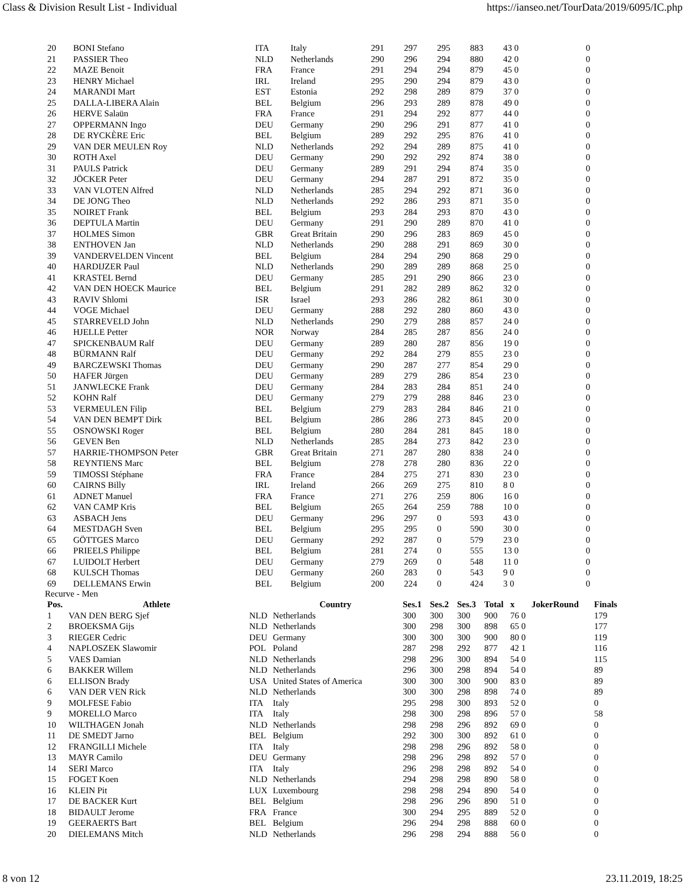Class & Division Result List - Individual https://ianseo.net/TourData/2019/6095/IC.php
| 20 | BONI Stefano | ITA | Italy | 291 | 297 | 295 | 883 | 43 0 | 0 |
| 21 | PASSIER Theo | NLD | Netherlands | 290 | 296 | 294 | 880 | 42 0 | 0 |
| 22 | MAZE Benoit | FRA | France | 291 | 294 | 294 | 879 | 45 0 | 0 |
| 23 | HENRY Michael | IRL | Ireland | 295 | 290 | 294 | 879 | 43 0 | 0 |
| 24 | MARANDI Mart | EST | Estonia | 292 | 298 | 289 | 879 | 37 0 | 0 |
| 25 | DALLA-LIBERA Alain | BEL | Belgium | 296 | 293 | 289 | 878 | 49 0 | 0 |
| 26 | HERVE Salaün | FRA | France | 291 | 294 | 292 | 877 | 44 0 | 0 |
| 27 | OPPERMANN Ingo | DEU | Germany | 290 | 296 | 291 | 877 | 41 0 | 0 |
| 28 | DE RYCKÈRE Eric | BEL | Belgium | 289 | 292 | 295 | 876 | 41 0 | 0 |
| 29 | VAN DER MEULEN Roy | NLD | Netherlands | 292 | 294 | 289 | 875 | 41 0 | 0 |
| 30 | ROTH Axel | DEU | Germany | 290 | 292 | 292 | 874 | 38 0 | 0 |
| 31 | PAULS Patrick | DEU | Germany | 289 | 291 | 294 | 874 | 35 0 | 0 |
| 32 | JÖCKER Peter | DEU | Germany | 294 | 287 | 291 | 872 | 35 0 | 0 |
| 33 | VAN VLOTEN Alfred | NLD | Netherlands | 285 | 294 | 292 | 871 | 36 0 | 0 |
| 34 | DE JONG Theo | NLD | Netherlands | 292 | 286 | 293 | 871 | 35 0 | 0 |
| 35 | NOIRET Frank | BEL | Belgium | 293 | 284 | 293 | 870 | 43 0 | 0 |
| 36 | DEPTULA Martin | DEU | Germany | 291 | 290 | 289 | 870 | 41 0 | 0 |
| 37 | HOLMES Simon | GBR | Great Britain | 290 | 296 | 283 | 869 | 45 0 | 0 |
| 38 | ENTHOVEN Jan | NLD | Netherlands | 290 | 288 | 291 | 869 | 30 0 | 0 |
| 39 | VANDERVELDEN Vincent | BEL | Belgium | 284 | 294 | 290 | 868 | 29 0 | 0 |
| 40 | HARDIJZER Paul | NLD | Netherlands | 290 | 289 | 289 | 868 | 25 0 | 0 |
| 41 | KRASTEL Bernd | DEU | Germany | 285 | 291 | 290 | 866 | 23 0 | 0 |
| 42 | VAN DEN HOECK Maurice | BEL | Belgium | 291 | 282 | 289 | 862 | 32 0 | 0 |
| 43 | RAVIV Shlomi | ISR | Israel | 293 | 286 | 282 | 861 | 30 0 | 0 |
| 44 | VOGE Michael | DEU | Germany | 288 | 292 | 280 | 860 | 43 0 | 0 |
| 45 | STARREVELD John | NLD | Netherlands | 290 | 279 | 288 | 857 | 24 0 | 0 |
| 46 | HJELLE Petter | NOR | Norway | 284 | 285 | 287 | 856 | 24 0 | 0 |
| 47 | SPICKENBAUM Ralf | DEU | Germany | 289 | 280 | 287 | 856 | 19 0 | 0 |
| 48 | BÜRMANN Ralf | DEU | Germany | 292 | 284 | 279 | 855 | 23 0 | 0 |
| 49 | BARCZEWSKI Thomas | DEU | Germany | 290 | 287 | 277 | 854 | 29 0 | 0 |
| 50 | HAFER Jürgen | DEU | Germany | 289 | 279 | 286 | 854 | 23 0 | 0 |
| 51 | JANWLECKE Frank | DEU | Germany | 284 | 283 | 284 | 851 | 24 0 | 0 |
| 52 | KOHN Ralf | DEU | Germany | 279 | 279 | 288 | 846 | 23 0 | 0 |
| 53 | VERMEULEN Filip | BEL | Belgium | 279 | 283 | 284 | 846 | 21 0 | 0 |
| 54 | VAN DEN BEMPT Dirk | BEL | Belgium | 286 | 286 | 273 | 845 | 20 0 | 0 |
| 55 | OSNOWSKI Roger | BEL | Belgium | 280 | 284 | 281 | 845 | 18 0 | 0 |
| 56 | GEVEN Ben | NLD | Netherlands | 285 | 284 | 273 | 842 | 23 0 | 0 |
| 57 | HARRIE-THOMPSON Peter | GBR | Great Britain | 271 | 287 | 280 | 838 | 24 0 | 0 |
| 58 | REYNTIENS Marc | BEL | Belgium | 278 | 278 | 280 | 836 | 22 0 | 0 |
| 59 | TIMOSSI Stéphane | FRA | France | 284 | 275 | 271 | 830 | 23 0 | 0 |
| 60 | CAIRNS Billy | IRL | Ireland | 266 | 269 | 275 | 810 | 8 0 | 0 |
| 61 | ADNET Manuel | FRA | France | 271 | 276 | 259 | 806 | 16 0 | 0 |
| 62 | VAN CAMP Kris | BEL | Belgium | 265 | 264 | 259 | 788 | 10 0 | 0 |
| 63 | ASBACH Jens | DEU | Germany | 296 | 297 | 0 | 593 | 43 0 | 0 |
| 64 | MESTDAGH Sven | BEL | Belgium | 295 | 295 | 0 | 590 | 30 0 | 0 |
| 65 | GÖTTGES Marco | DEU | Germany | 292 | 287 | 0 | 579 | 23 0 | 0 |
| 66 | PRIEELS Philippe | BEL | Belgium | 281 | 274 | 0 | 555 | 13 0 | 0 |
| 67 | LUIDOLT Herbert | DEU | Germany | 279 | 269 | 0 | 548 | 11 0 | 0 |
| 68 | KULSCH Thomas | DEU | Germany | 260 | 283 | 0 | 543 | 9 0 | 0 |
| 69 | DELLEMANS Erwin | BEL | Belgium | 200 | 224 | 0 | 424 | 3 0 | 0 |
Recurve - Men
| Pos. | Athlete | | Country | Ses.1 | Ses.2 | Ses.3 | Total | x | JokerRound | Finals |
| --- | --- | --- | --- | --- | --- | --- | --- | --- | --- | --- |
| 1 | VAN DEN BERG Sjef | NLD | Netherlands | 300 | 300 | 300 | 900 | 76 0 | | 179 |
| 2 | BROEKSMA Gijs | NLD | Netherlands | 300 | 298 | 300 | 898 | 65 0 | | 177 |
| 3 | RIEGER Cedric | DEU | Germany | 300 | 300 | 300 | 900 | 80 0 | | 119 |
| 4 | NAPLOSZEK Slawomir | POL | Poland | 287 | 298 | 292 | 877 | 42 1 | | 116 |
| 5 | VAES Damian | NLD | Netherlands | 298 | 296 | 300 | 894 | 54 0 | | 115 |
| 6 | BAKKER Willem | NLD | Netherlands | 296 | 300 | 298 | 894 | 54 0 | | 89 |
| 6 | ELLISON Brady | USA | United States of America | 300 | 300 | 300 | 900 | 83 0 | | 89 |
| 6 | VAN DER VEN Rick | NLD | Netherlands | 300 | 300 | 298 | 898 | 74 0 | | 89 |
| 9 | MOLFESE Fabio | ITA | Italy | 295 | 298 | 300 | 893 | 52 0 | | 0 |
| 9 | MORELLO Marco | ITA | Italy | 298 | 300 | 298 | 896 | 57 0 | | 58 |
| 10 | WILTHAGEN Jonah | NLD | Netherlands | 298 | 298 | 296 | 892 | 69 0 | | 0 |
| 11 | DE SMEDT Jarno | BEL | Belgium | 292 | 300 | 300 | 892 | 61 0 | | 0 |
| 12 | FRANGILLI Michele | ITA | Italy | 298 | 298 | 296 | 892 | 58 0 | | 0 |
| 13 | MAYR Camilo | DEU | Germany | 298 | 296 | 298 | 892 | 57 0 | | 0 |
| 14 | SERI Marco | ITA | Italy | 296 | 298 | 298 | 892 | 54 0 | | 0 |
| 15 | FOGET Koen | NLD | Netherlands | 294 | 298 | 298 | 890 | 58 0 | | 0 |
| 16 | KLEIN Pit | LUX | Luxembourg | 298 | 298 | 294 | 890 | 54 0 | | 0 |
| 17 | DE BACKER Kurt | BEL | Belgium | 298 | 296 | 296 | 890 | 51 0 | | 0 |
| 18 | BIDAULT Jerome | FRA | France | 300 | 294 | 295 | 889 | 52 0 | | 0 |
| 19 | GEERAERTS Bart | BEL | Belgium | 296 | 294 | 298 | 888 | 60 0 | | 0 |
| 20 | DIELEMANS Mitch | NLD | Netherlands | 296 | 298 | 294 | 888 | 56 0 | | 0 |
8 von 12 23.11.2019, 18:25